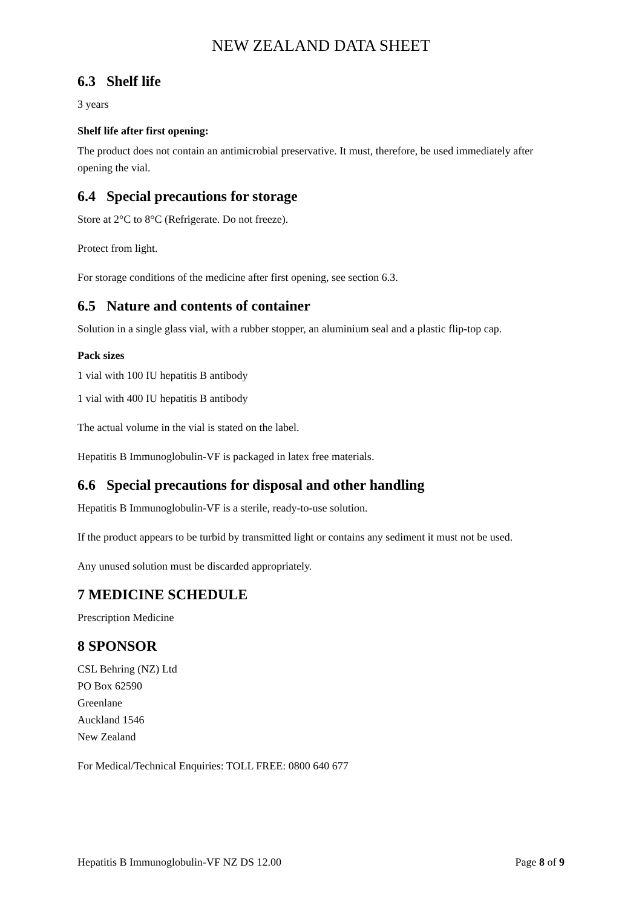NEW ZEALAND DATA SHEET
6.3 Shelf life
3 years
Shelf life after first opening:
The product does not contain an antimicrobial preservative. It must, therefore, be used immediately after opening the vial.
6.4 Special precautions for storage
Store at 2°C to 8°C (Refrigerate. Do not freeze).
Protect from light.
For storage conditions of the medicine after first opening, see section 6.3.
6.5 Nature and contents of container
Solution in a single glass vial, with a rubber stopper, an aluminium seal and a plastic flip-top cap.
Pack sizes
1 vial with 100 IU hepatitis B antibody
1 vial with 400 IU hepatitis B antibody
The actual volume in the vial is stated on the label.
Hepatitis B Immunoglobulin-VF is packaged in latex free materials.
6.6 Special precautions for disposal and other handling
Hepatitis B Immunoglobulin-VF is a sterile, ready-to-use solution.
If the product appears to be turbid by transmitted light or contains any sediment it must not be used.
Any unused solution must be discarded appropriately.
7 MEDICINE SCHEDULE
Prescription Medicine
8 SPONSOR
CSL Behring (NZ) Ltd
PO Box 62590
Greenlane
Auckland 1546
New Zealand
For Medical/Technical Enquiries: TOLL FREE: 0800 640 677
Hepatitis B Immunoglobulin-VF NZ DS 12.00 Page 8 of 9